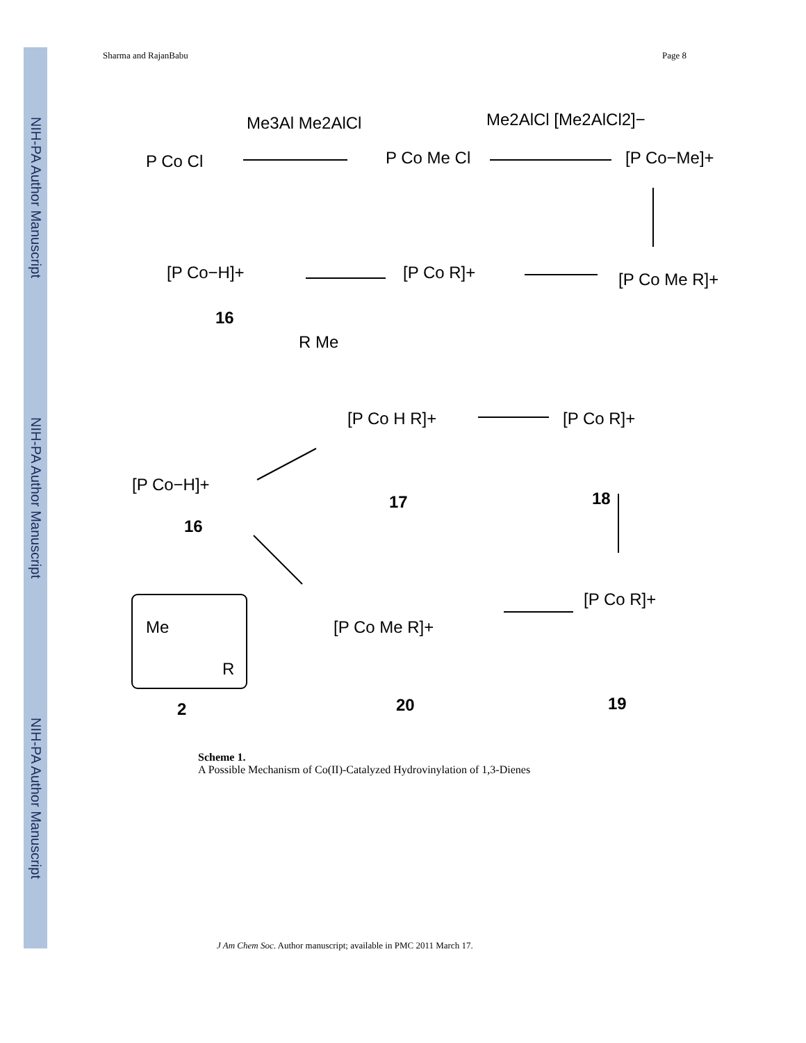NIH-PA Author Manuscript
NIH-PA Author Manuscript
NIH-PA Author Manuscript
Sharma and RajanBabu Page 8
Me3Al Me2AlCl
Me2AlCl [Me2AlCl2]−
P Co Cl
P Co Me Cl
[P Co−Me]+
[P Co−H]+
[P Co R]+
[P Co Me R]+
16
R Me
[P Co−H]+
16
[P Co H R]+
17
[P Co R]+
18
Me
R
2
[P Co Me R]+
20
[P Co R]+
19
Scheme 1.
A Possible Mechanism of Co(II)-Catalyzed Hydrovinylation of 1,3-Dienes
J Am Chem Soc. Author manuscript; available in PMC 2011 March 17.